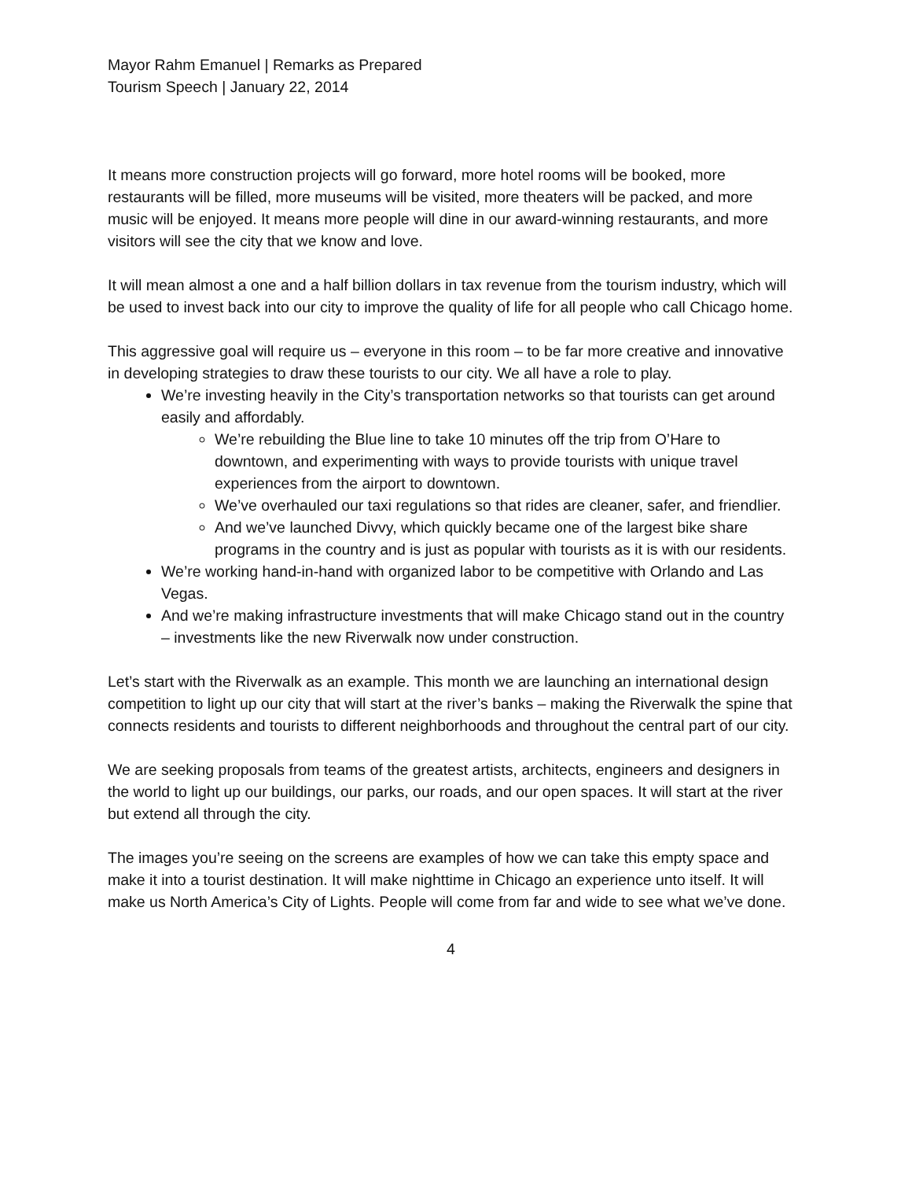Mayor Rahm Emanuel | Remarks as Prepared
Tourism Speech | January 22, 2014
It means more construction projects will go forward, more hotel rooms will be booked, more restaurants will be filled, more museums will be visited, more theaters will be packed, and more music will be enjoyed. It means more people will dine in our award-winning restaurants, and more visitors will see the city that we know and love.
It will mean almost a one and a half billion dollars in tax revenue from the tourism industry, which will be used to invest back into our city to improve the quality of life for all people who call Chicago home.
This aggressive goal will require us – everyone in this room – to be far more creative and innovative in developing strategies to draw these tourists to our city. We all have a role to play.
We’re investing heavily in the City’s transportation networks so that tourists can get around easily and affordably.
We’re rebuilding the Blue line to take 10 minutes off the trip from O’Hare to downtown, and experimenting with ways to provide tourists with unique travel experiences from the airport to downtown.
We’ve overhauled our taxi regulations so that rides are cleaner, safer, and friendlier.
And we’ve launched Divvy, which quickly became one of the largest bike share programs in the country and is just as popular with tourists as it is with our residents.
We’re working hand-in-hand with organized labor to be competitive with Orlando and Las Vegas.
And we’re making infrastructure investments that will make Chicago stand out in the country – investments like the new Riverwalk now under construction.
Let’s start with the Riverwalk as an example. This month we are launching an international design competition to light up our city that will start at the river’s banks – making the Riverwalk the spine that connects residents and tourists to different neighborhoods and throughout the central part of our city.
We are seeking proposals from teams of the greatest artists, architects, engineers and designers in the world to light up our buildings, our parks, our roads, and our open spaces. It will start at the river but extend all through the city.
The images you’re seeing on the screens are examples of how we can take this empty space and make it into a tourist destination. It will make nighttime in Chicago an experience unto itself. It will make us North America’s City of Lights. People will come from far and wide to see what we’ve done.
4